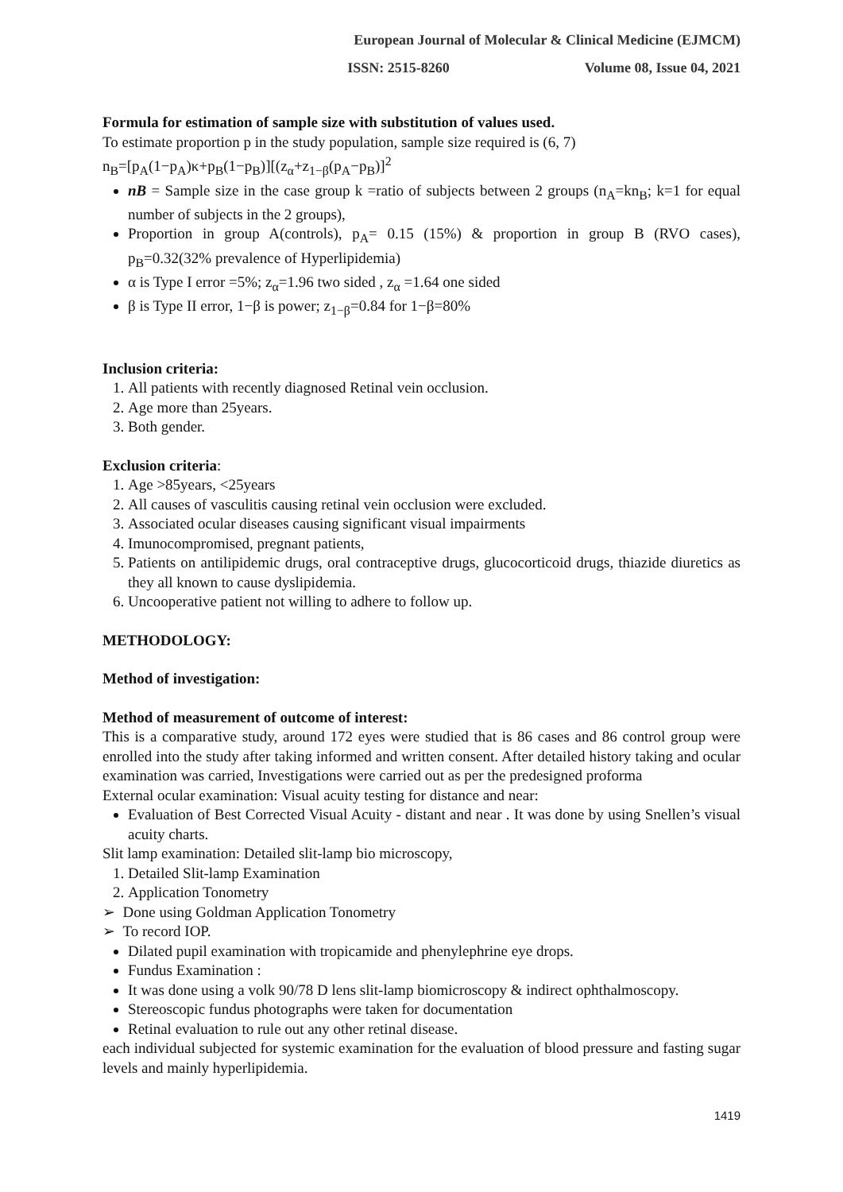European Journal of Molecular & Clinical Medicine (EJMCM)
ISSN: 2515-8260 Volume 08, Issue 04, 2021
Formula for estimation of sample size with substitution of values used.
To estimate proportion p in the study population, sample size required is (6, 7)
n<sub>B</sub>=[p<sub>A</sub>(1−p<sub>A</sub>)κ+p<sub>B</sub>(1−p<sub>B</sub>)][(z<sub>α</sub>+z<sub>1−β</sub>(p<sub>A</sub>−p<sub>B</sub>)]<sup>2</sup>
nB = Sample size in the case group k =ratio of subjects between 2 groups (n<sub>A</sub>=kn<sub>B</sub>; k=1 for equal number of subjects in the 2 groups),
Proportion in group A(controls), p<sub>A</sub>= 0.15 (15%) & proportion in group B (RVO cases), p<sub>B</sub>=0.32(32% prevalence of Hyperlipidemia)
α is Type I error =5%; z<sub>α</sub>=1.96 two sided , z<sub>α</sub> =1.64 one sided
β is Type II error, 1−β is power; z<sub>1−β</sub>=0.84 for 1−β=80%
Inclusion criteria:
1. All patients with recently diagnosed Retinal vein occlusion.
2. Age more than 25years.
3. Both gender.
Exclusion criteria:
1. Age >85years, <25years
2. All causes of vasculitis causing retinal vein occlusion were excluded.
3. Associated ocular diseases causing significant visual impairments
4. Imunocompromised, pregnant patients,
5. Patients on antilipidemic drugs, oral contraceptive drugs, glucocorticoid drugs, thiazide diuretics as they all known to cause dyslipidemia.
6. Uncooperative patient not willing to adhere to follow up.
METHODOLOGY:
Method of investigation:
Method of measurement of outcome of interest:
This is a comparative study, around 172 eyes were studied that is 86 cases and 86 control group were enrolled into the study after taking informed and written consent. After detailed history taking and ocular examination was carried, Investigations were carried out as per the predesigned proforma
External ocular examination: Visual acuity testing for distance and near:
Evaluation of Best Corrected Visual Acuity - distant and near . It was done by using Snellen’s visual acuity charts.
Slit lamp examination: Detailed slit-lamp bio microscopy,
1. Detailed Slit-lamp Examination
2. Application Tonometry
➢ Done using Goldman Application Tonometry
➢ To record IOP.
Dilated pupil examination with tropicamide and phenylephrine eye drops.
Fundus Examination :
It was done using a volk 90/78 D lens slit-lamp biomicroscopy & indirect ophthalmoscopy.
Stereoscopic fundus photographs were taken for documentation
Retinal evaluation to rule out any other retinal disease.
each individual subjected for systemic examination for the evaluation of blood pressure and fasting sugar levels and mainly hyperlipidemia.
1419